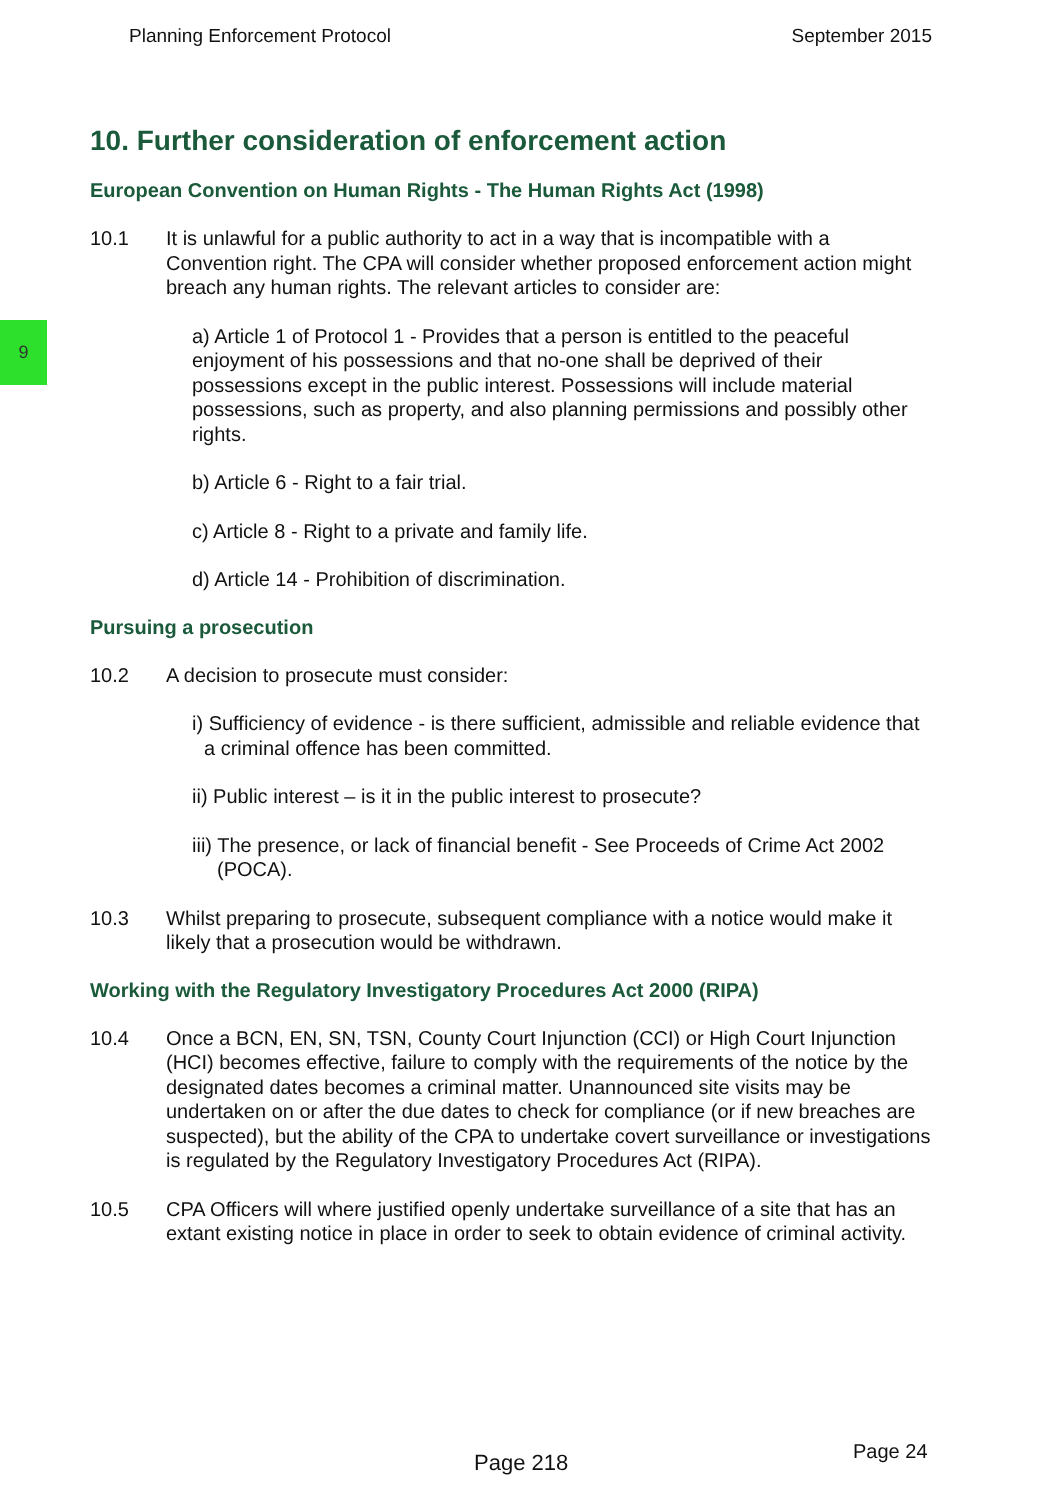Planning Enforcement Protocol September 2015
9
10. Further consideration of enforcement action
European Convention on Human Rights - The Human Rights Act (1998)
10.1 It is unlawful for a public authority to act in a way that is incompatible with a Convention right. The CPA will consider whether proposed enforcement action might breach any human rights. The relevant articles to consider are:
a) Article 1 of Protocol 1 - Provides that a person is entitled to the peaceful enjoyment of his possessions and that no-one shall be deprived of their possessions except in the public interest. Possessions will include material possessions, such as property, and also planning permissions and possibly other rights.
b) Article 6 - Right to a fair trial.
c) Article 8 - Right to a private and family life.
d) Article 14 - Prohibition of discrimination.
Pursuing a prosecution
10.2 A decision to prosecute must consider:
i) Sufficiency of evidence - is there sufficient, admissible and reliable evidence that a criminal offence has been committed.
ii) Public interest – is it in the public interest to prosecute?
iii) The presence, or lack of financial benefit - See Proceeds of Crime Act 2002 (POCA).
10.3 Whilst preparing to prosecute, subsequent compliance with a notice would make it likely that a prosecution would be withdrawn.
Working with the Regulatory Investigatory Procedures Act 2000 (RIPA)
10.4 Once a BCN, EN, SN, TSN, County Court Injunction (CCI) or High Court Injunction (HCI) becomes effective, failure to comply with the requirements of the notice by the designated dates becomes a criminal matter. Unannounced site visits may be undertaken on or after the due dates to check for compliance (or if new breaches are suspected), but the ability of the CPA to undertake covert surveillance or investigations is regulated by the Regulatory Investigatory Procedures Act (RIPA).
10.5 CPA Officers will where justified openly undertake surveillance of a site that has an extant existing notice in place in order to seek to obtain evidence of criminal activity.
Page 218 Page 24